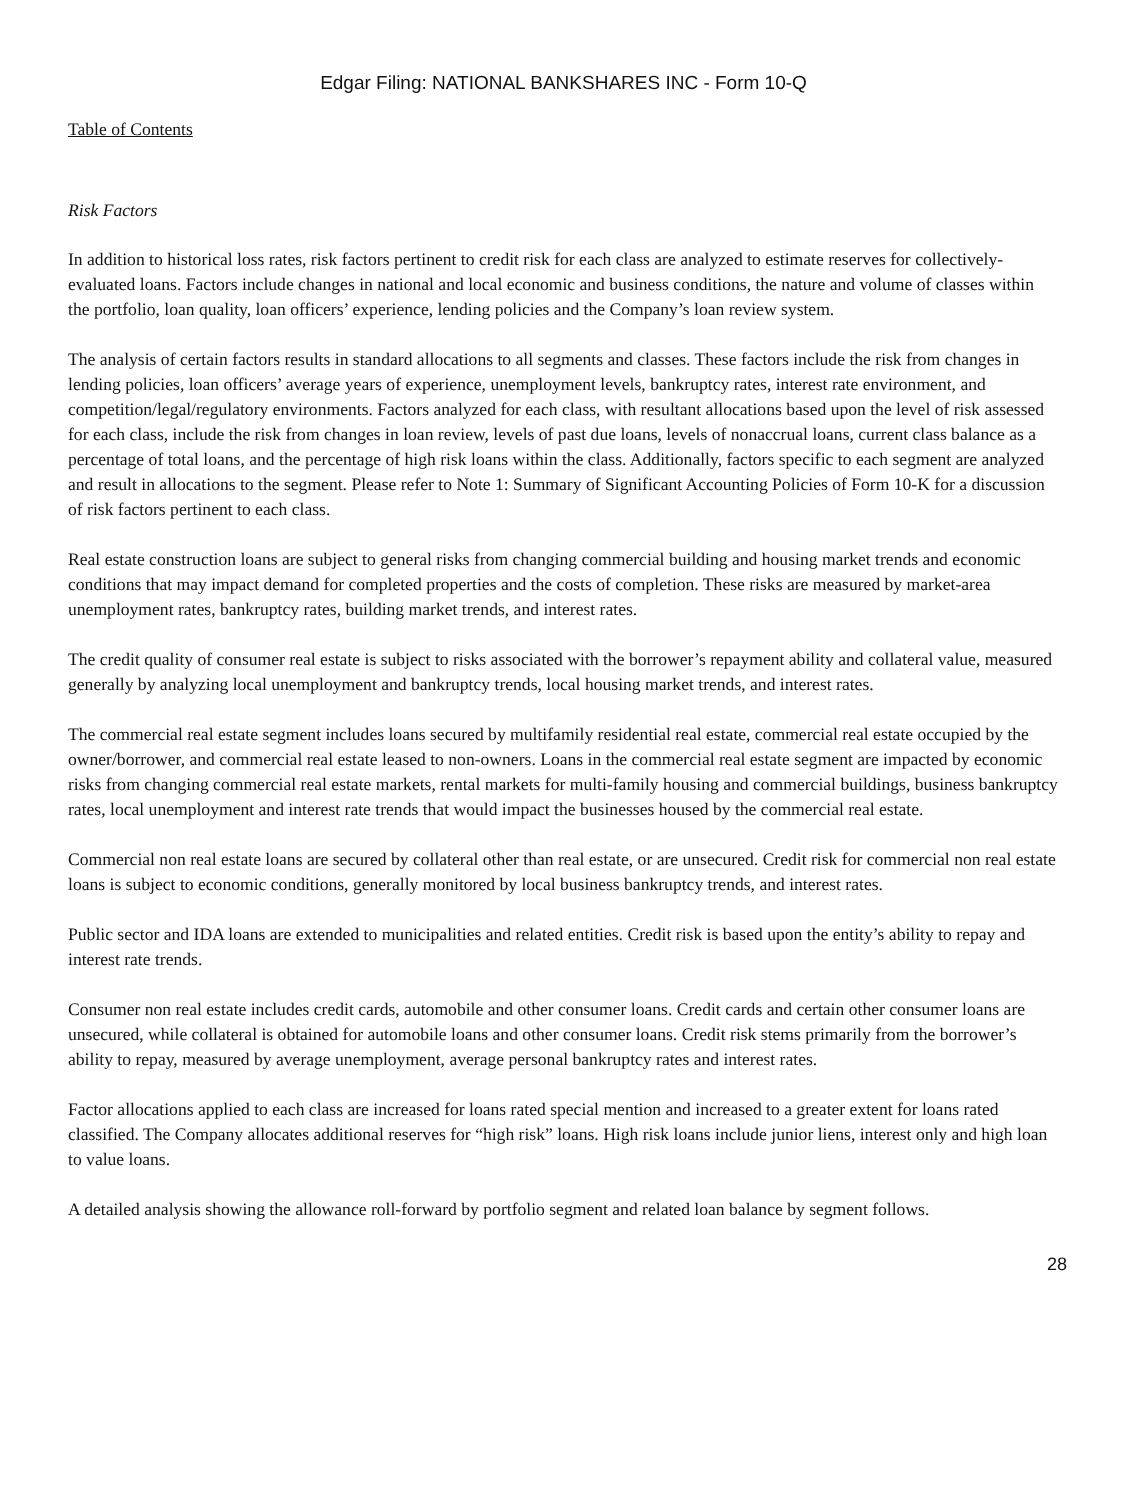Edgar Filing: NATIONAL BANKSHARES INC - Form 10-Q
Table of Contents
Risk Factors
In addition to historical loss rates, risk factors pertinent to credit risk for each class are analyzed to estimate reserves for collectively-evaluated loans. Factors include changes in national and local economic and business conditions, the nature and volume of classes within the portfolio, loan quality, loan officers’ experience, lending policies and the Company’s loan review system.
The analysis of certain factors results in standard allocations to all segments and classes. These factors include the risk from changes in lending policies, loan officers’ average years of experience, unemployment levels, bankruptcy rates, interest rate environment, and competition/legal/regulatory environments. Factors analyzed for each class, with resultant allocations based upon the level of risk assessed for each class, include the risk from changes in loan review, levels of past due loans, levels of nonaccrual loans, current class balance as a percentage of total loans, and the percentage of high risk loans within the class. Additionally, factors specific to each segment are analyzed and result in allocations to the segment. Please refer to Note 1: Summary of Significant Accounting Policies of Form 10-K for a discussion of risk factors pertinent to each class.
Real estate construction loans are subject to general risks from changing commercial building and housing market trends and economic conditions that may impact demand for completed properties and the costs of completion. These risks are measured by market-area unemployment rates, bankruptcy rates, building market trends, and interest rates.
The credit quality of consumer real estate is subject to risks associated with the borrower’s repayment ability and collateral value, measured generally by analyzing local unemployment and bankruptcy trends, local housing market trends, and interest rates.
The commercial real estate segment includes loans secured by multifamily residential real estate, commercial real estate occupied by the owner/borrower, and commercial real estate leased to non-owners. Loans in the commercial real estate segment are impacted by economic risks from changing commercial real estate markets, rental markets for multi-family housing and commercial buildings, business bankruptcy rates, local unemployment and interest rate trends that would impact the businesses housed by the commercial real estate.
Commercial non real estate loans are secured by collateral other than real estate, or are unsecured. Credit risk for commercial non real estate loans is subject to economic conditions, generally monitored by local business bankruptcy trends, and interest rates.
Public sector and IDA loans are extended to municipalities and related entities. Credit risk is based upon the entity’s ability to repay and interest rate trends.
Consumer non real estate includes credit cards, automobile and other consumer loans. Credit cards and certain other consumer loans are unsecured, while collateral is obtained for automobile loans and other consumer loans. Credit risk stems primarily from the borrower’s ability to repay, measured by average unemployment, average personal bankruptcy rates and interest rates.
Factor allocations applied to each class are increased for loans rated special mention and increased to a greater extent for loans rated classified. The Company allocates additional reserves for “high risk” loans. High risk loans include junior liens, interest only and high loan to value loans.
A detailed analysis showing the allowance roll-forward by portfolio segment and related loan balance by segment follows.
28